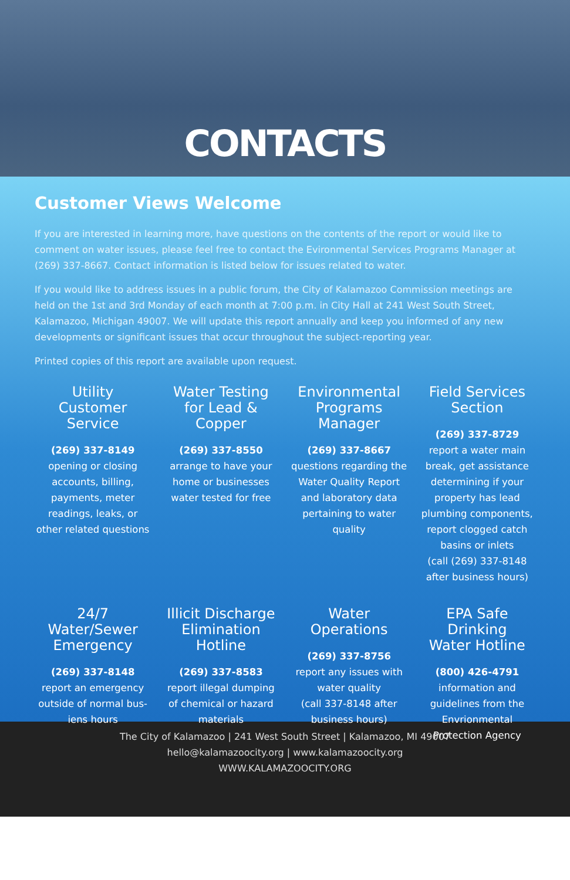CONTACTS
Customer Views Welcome
If you are interested in learning more, have questions on the contents of the report or would like to comment on water issues, please feel free to contact the Evironmental Services Programs Manager at (269) 337-8667. Contact information is listed below for issues related to water.
If you would like to address issues in a public forum, the City of Kalamazoo Commission meetings are held on the 1st and 3rd Monday of each month at 7:00 p.m. in City Hall at 241 West South Street, Kalamazoo, Michigan 49007. We will update this report annually and keep you informed of any new developments or significant issues that occur throughout the subject-reporting year.
Printed copies of this report are available upon request.
Utility
Customer
Service
(269) 337-8149
opening or closing accounts, billing, payments, meter readings, leaks, or other related questions
Water Testing
for Lead &
Copper
(269) 337-8550
arrange to have your home or businesses water tested for free
Environmental
Programs
Manager
(269) 337-8667
questions regarding the Water Quality Report and laboratory data pertaining to water quality
Field Services
Section
(269) 337-8729
report a water main break, get assistance determining if your property has lead plumbing components, report clogged catch basins or inlets
(call (269) 337-8148 after business hours)
24/7 Water/Sewer
Emergency
(269) 337-8148
report an emergency outside of normal bus-iens hours
Illicit Discharge
Elimination
Hotline
(269) 337-8583
report illegal dumping of chemical or hazard materials
Water
Operations
(269) 337-8756
report any issues with water quality
(call 337-8148 after business hours)
EPA Safe Drinking
Water Hotline
(800) 426-4791
information and guidelines from the Envrionmental Protection Agency
The City of Kalamazoo | 241 West South Street | Kalamazoo, MI 49007
hello@kalamazoocity.org | www.kalamazoocity.org
WWW.KALAMAZOOCITY.ORG